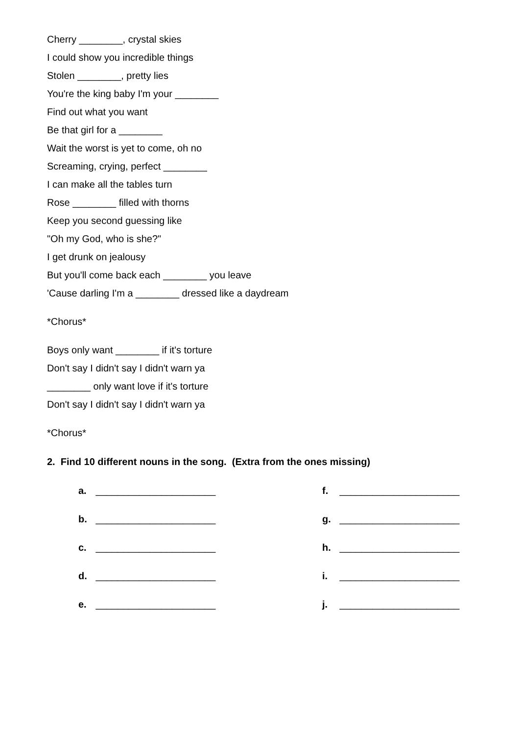Cherry ________, crystal skies
I could show you incredible things
Stolen ________, pretty lies
You're the king baby I'm your ________
Find out what you want
Be that girl for a ________
Wait the worst is yet to come, oh no
Screaming, crying, perfect ________
I can make all the tables turn
Rose ________ filled with thorns
Keep you second guessing like
"Oh my God, who is she?"
I get drunk on jealousy
But you'll come back each ________ you leave
'Cause darling I'm a ________ dressed like a daydream
*Chorus*
Boys only want ________ if it's torture
Don't say I didn't say I didn't warn ya
________ only want love if it's torture
Don't say I didn't say I didn't warn ya
*Chorus*
2. Find 10 different nouns in the song. (Extra from the ones missing)
a. ______________________
f. ______________________
b. ______________________
g. ______________________
c. ______________________
h. ______________________
d. ______________________
i. ______________________
e. ______________________
j. ______________________